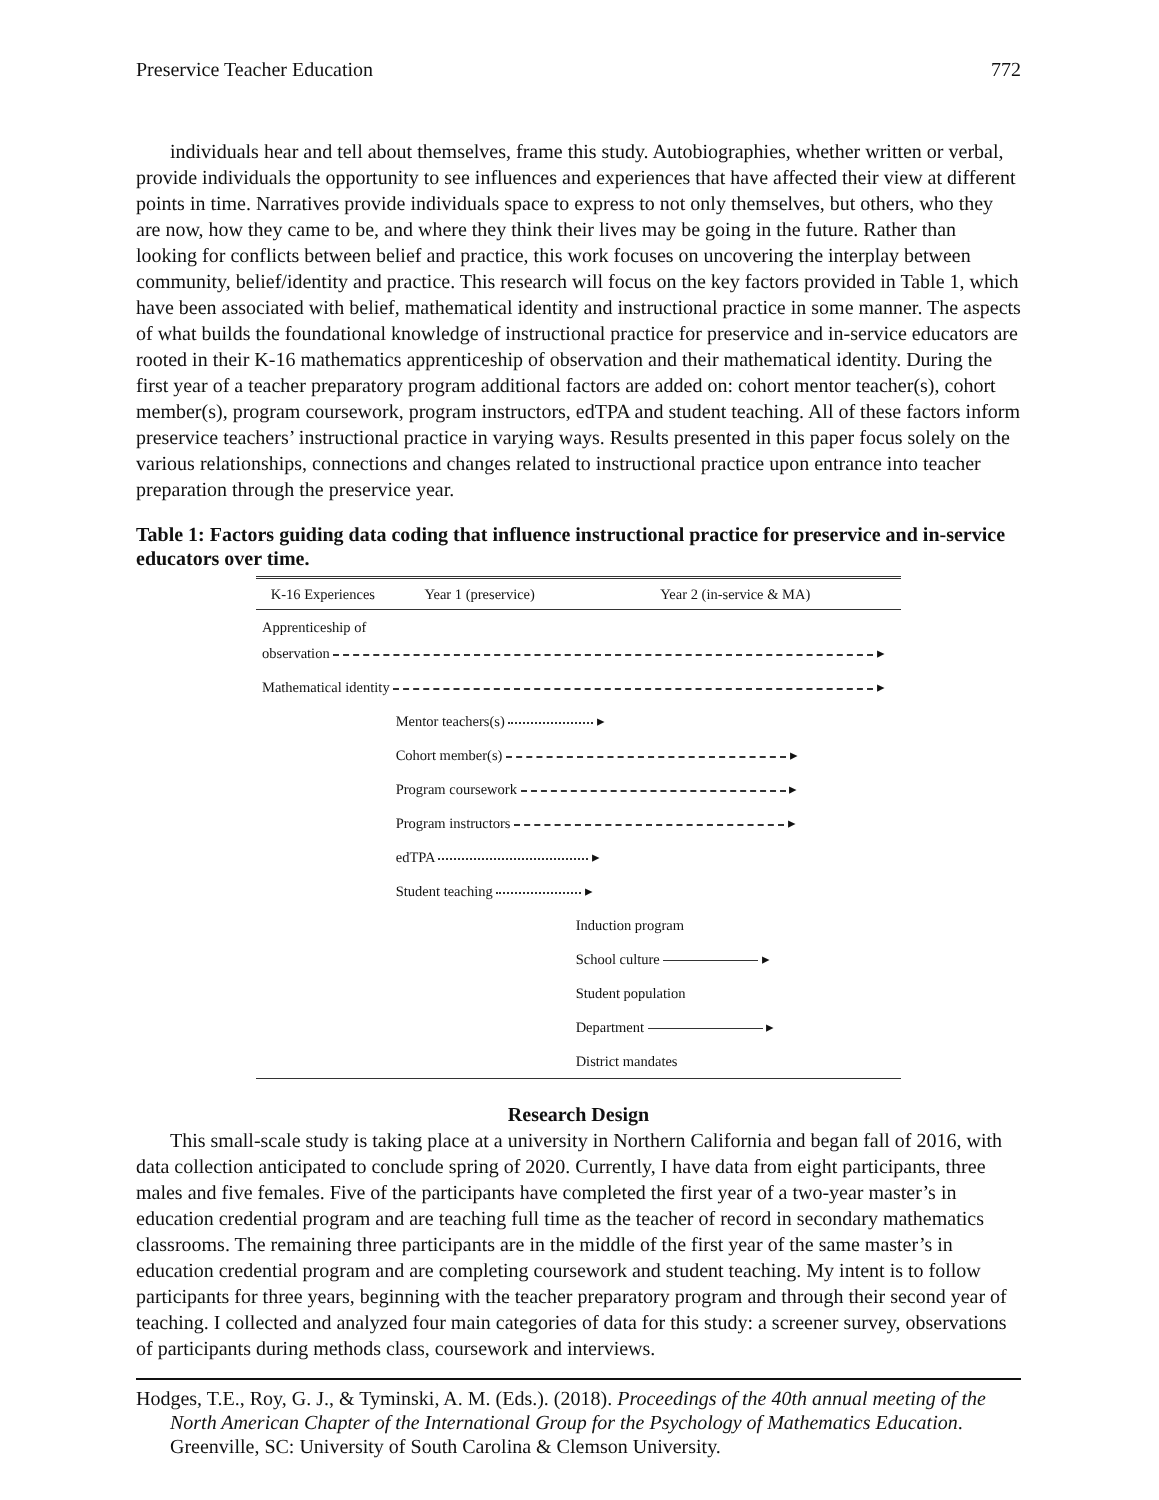Preservice Teacher Education 772
individuals hear and tell about themselves, frame this study. Autobiographies, whether written or verbal, provide individuals the opportunity to see influences and experiences that have affected their view at different points in time. Narratives provide individuals space to express to not only themselves, but others, who they are now, how they came to be, and where they think their lives may be going in the future. Rather than looking for conflicts between belief and practice, this work focuses on uncovering the interplay between community, belief/identity and practice. This research will focus on the key factors provided in Table 1, which have been associated with belief, mathematical identity and instructional practice in some manner. The aspects of what builds the foundational knowledge of instructional practice for preservice and in-service educators are rooted in their K-16 mathematics apprenticeship of observation and their mathematical identity. During the first year of a teacher preparatory program additional factors are added on: cohort mentor teacher(s), cohort member(s), program coursework, program instructors, edTPA and student teaching. All of these factors inform preservice teachers’ instructional practice in varying ways. Results presented in this paper focus solely on the various relationships, connections and changes related to instructional practice upon entrance into teacher preparation through the preservice year.
Table 1: Factors guiding data coding that influence instructional practice for preservice and in-service educators over time.
| K-16 Experiences | Year 1 (preservice) | Year 2 (in-service & MA) |
| --- | --- | --- |
| Apprenticeship of observation ▸ | | |
| Mathematical identity ▸ | | |
| | Mentor teachers(s) ▸ | |
| | Cohort member(s) ▸ | |
| | Program coursework ▸ | |
| | Program instructors ▸ | |
| | edTPA ▸ | |
| | Student teaching ▸ | |
| | | Induction program |
| | | School culture ▸ |
| | | Student population |
| | | Department ▸ |
| | | District mandates |
Research Design
This small-scale study is taking place at a university in Northern California and began fall of 2016, with data collection anticipated to conclude spring of 2020. Currently, I have data from eight participants, three males and five females. Five of the participants have completed the first year of a two-year master’s in education credential program and are teaching full time as the teacher of record in secondary mathematics classrooms. The remaining three participants are in the middle of the first year of the same master’s in education credential program and are completing coursework and student teaching. My intent is to follow participants for three years, beginning with the teacher preparatory program and through their second year of teaching. I collected and analyzed four main categories of data for this study: a screener survey, observations of participants during methods class, coursework and interviews.
Hodges, T.E., Roy, G. J., & Tyminski, A. M. (Eds.). (2018). Proceedings of the 40th annual meeting of the North American Chapter of the International Group for the Psychology of Mathematics Education. Greenville, SC: University of South Carolina & Clemson University.